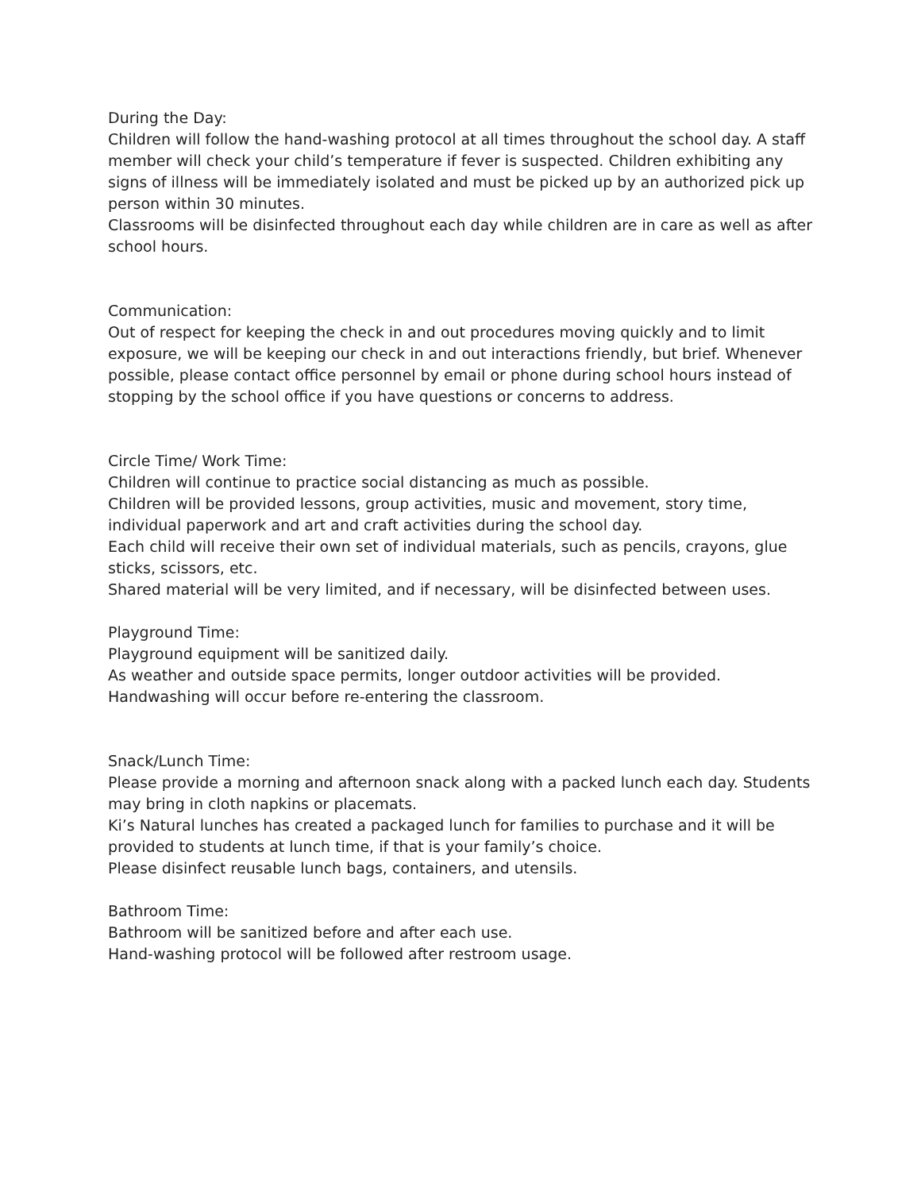During the Day:
Children will follow the hand-washing protocol at all times throughout the school day. A staff member will check your child’s temperature if fever is suspected. Children exhibiting any signs of illness will be immediately isolated and must be picked up by an authorized pick up person within 30 minutes.
Classrooms will be disinfected throughout each day while children are in care as well as after school hours.
Communication:
Out of respect for keeping the check in and out procedures moving quickly and to limit exposure, we will be keeping our check in and out interactions friendly, but brief. Whenever possible, please contact office personnel by email or phone during school hours instead of stopping by the school office if you have questions or concerns to address.
Circle Time/ Work Time:
Children will continue to practice social distancing as much as possible.
Children will be provided lessons, group activities, music and movement, story time, individual paperwork and art and craft activities during the school day.
Each child will receive their own set of individual materials, such as pencils, crayons, glue sticks, scissors, etc.
Shared material will be very limited, and if necessary, will be disinfected between uses.
Playground Time:
Playground equipment will be sanitized daily.
As weather and outside space permits, longer outdoor activities will be provided.
Handwashing will occur before re-entering the classroom.
Snack/Lunch Time:
Please provide a morning and afternoon snack along with a packed lunch each day. Students may bring in cloth napkins or placemats.
Ki’s Natural lunches has created a packaged lunch for families to purchase and it will be provided to students at lunch time, if that is your family’s choice.
Please disinfect reusable lunch bags, containers, and utensils.
Bathroom Time:
Bathroom will be sanitized before and after each use.
Hand-washing protocol will be followed after restroom usage.